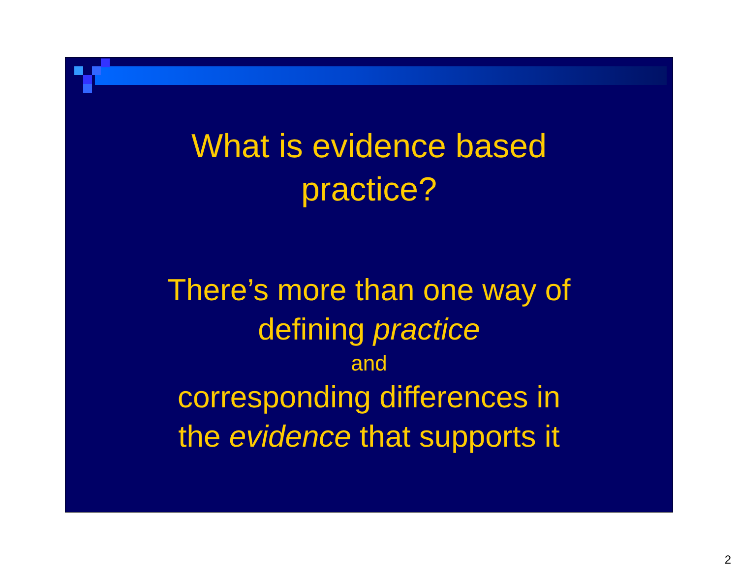What is evidence based
practice?
There’s more than one way of
defining practice
and
corresponding differences in
the evidence that supports it
2